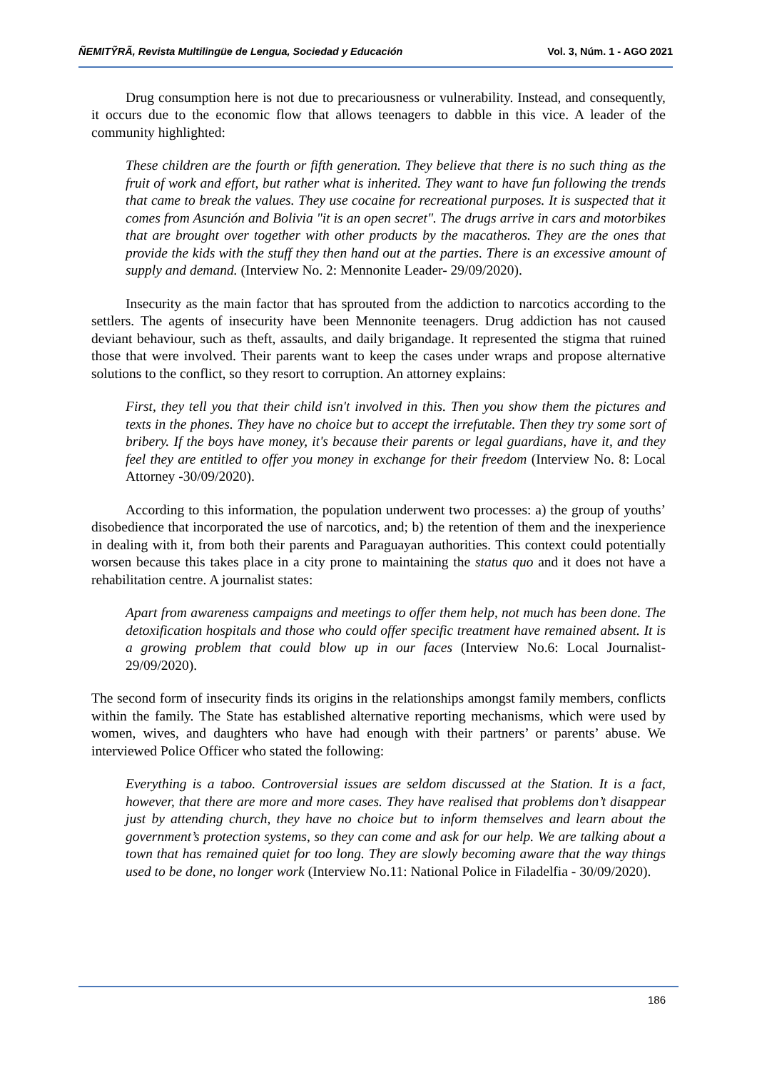ÑEMITỸRÃ, Revista Multilingüe de Lengua, Sociedad y Educación Vol. 3, Núm. 1 - AGO 2021
Drug consumption here is not due to precariousness or vulnerability. Instead, and consequently, it occurs due to the economic flow that allows teenagers to dabble in this vice. A leader of the community highlighted:
These children are the fourth or fifth generation. They believe that there is no such thing as the fruit of work and effort, but rather what is inherited. They want to have fun following the trends that came to break the values. They use cocaine for recreational purposes. It is suspected that it comes from Asunción and Bolivia "it is an open secret". The drugs arrive in cars and motorbikes that are brought over together with other products by the macatheros. They are the ones that provide the kids with the stuff they then hand out at the parties. There is an excessive amount of supply and demand. (Interview No. 2: Mennonite Leader- 29/09/2020).
Insecurity as the main factor that has sprouted from the addiction to narcotics according to the settlers. The agents of insecurity have been Mennonite teenagers. Drug addiction has not caused deviant behaviour, such as theft, assaults, and daily brigandage. It represented the stigma that ruined those that were involved. Their parents want to keep the cases under wraps and propose alternative solutions to the conflict, so they resort to corruption. An attorney explains:
First, they tell you that their child isn't involved in this. Then you show them the pictures and texts in the phones. They have no choice but to accept the irrefutable. Then they try some sort of bribery. If the boys have money, it's because their parents or legal guardians, have it, and they feel they are entitled to offer you money in exchange for their freedom (Interview No. 8: Local Attorney -30/09/2020).
According to this information, the population underwent two processes: a) the group of youths’ disobedience that incorporated the use of narcotics, and; b) the retention of them and the inexperience in dealing with it, from both their parents and Paraguayan authorities. This context could potentially worsen because this takes place in a city prone to maintaining the status quo and it does not have a rehabilitation centre. A journalist states:
Apart from awareness campaigns and meetings to offer them help, not much has been done. The detoxification hospitals and those who could offer specific treatment have remained absent. It is a growing problem that could blow up in our faces (Interview No.6: Local Journalist- 29/09/2020).
The second form of insecurity finds its origins in the relationships amongst family members, conflicts within the family. The State has established alternative reporting mechanisms, which were used by women, wives, and daughters who have had enough with their partners’ or parents’ abuse. We interviewed Police Officer who stated the following:
Everything is a taboo. Controversial issues are seldom discussed at the Station. It is a fact, however, that there are more and more cases. They have realised that problems don’t disappear just by attending church, they have no choice but to inform themselves and learn about the government’s protection systems, so they can come and ask for our help. We are talking about a town that has remained quiet for too long. They are slowly becoming aware that the way things used to be done, no longer work (Interview No.11: National Police in Filadelfia - 30/09/2020).
186